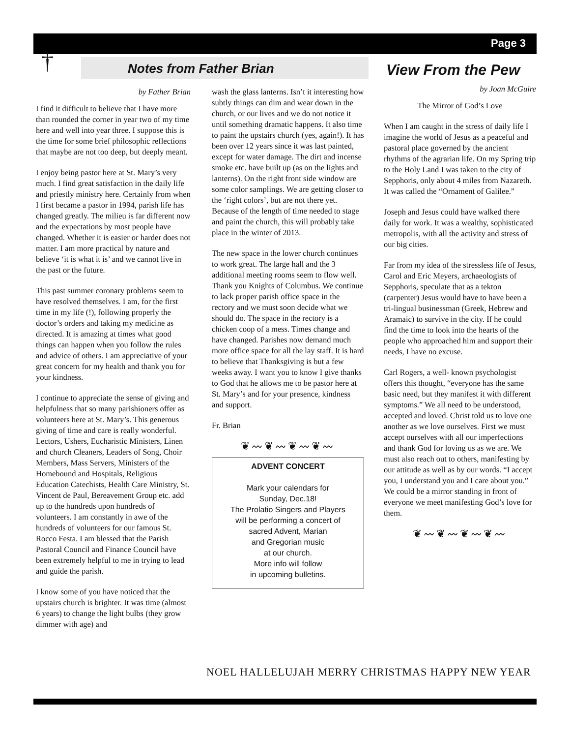Page 3
† Notes from Father Brian View From the Pew
by Father Brian
I find it difficult to believe that I have more than rounded the corner in year two of my time here and well into year three. I suppose this is the time for some brief philosophic reflections that maybe are not too deep, but deeply meant.
I enjoy being pastor here at St. Mary’s very much. I find great satisfaction in the daily life and priestly ministry here. Certainly from when I first became a pastor in 1994, parish life has changed greatly. The milieu is far different now and the expectations by most people have changed. Whether it is easier or harder does not matter. I am more practical by nature and believe ‘it is what it is’ and we cannot live in the past or the future.
This past summer coronary problems seem to have resolved themselves. I am, for the first time in my life (!), following properly the doctor’s orders and taking my medicine as directed. It is amazing at times what good things can happen when you follow the rules and advice of others. I am appreciative of your great concern for my health and thank you for your kindness.
I continue to appreciate the sense of giving and helpfulness that so many parishioners offer as volunteers here at St. Mary’s. This generous giving of time and care is really wonderful. Lectors, Ushers, Eucharistic Ministers, Linen and church Cleaners, Leaders of Song, Choir Members, Mass Servers, Ministers of the Homebound and Hospitals, Religious Education Catechists, Health Care Ministry, St. Vincent de Paul, Bereavement Group etc. add up to the hundreds upon hundreds of volunteers. I am constantly in awe of the hundreds of volunteers for our famous St. Rocco Festa. I am blessed that the Parish Pastoral Council and Finance Council have been extremely helpful to me in trying to lead and guide the parish.
I know some of you have noticed that the upstairs church is brighter. It was time (almost 6 years) to change the light bulbs (they grow dimmer with age) and
wash the glass lanterns. Isn’t it interesting how subtly things can dim and wear down in the church, or our lives and we do not notice it until something dramatic happens. It also time to paint the upstairs church (yes, again!). It has been over 12 years since it was last painted, except for water damage. The dirt and incense smoke etc. have built up (as on the lights and lanterns). On the right front side window are some color samplings. We are getting closer to the ‘right colors’, but are not there yet. Because of the length of time needed to stage and paint the church, this will probably take place in the winter of 2013.
The new space in the lower church continues to work great. The large hall and the 3 additional meeting rooms seem to flow well. Thank you Knights of Columbus. We continue to lack proper parish office space in the rectory and we must soon decide what we should do. The space in the rectory is a chicken coop of a mess. Times change and have changed. Parishes now demand much more office space for all the lay staff. It is hard to believe that Thanksgiving is but a few weeks away. I want you to know I give thanks to God that he allows me to be pastor here at St. Mary’s and for your presence, kindness and support.
Fr. Brian
❦〰❦〰❦〰❦〰
ADVENT CONCERT
Mark your calendars for
Sunday, Dec.18!
The Prolatio Singers and Players
will be performing a concert of
sacred Advent, Marian
and Gregorian music
at our church.
More info will follow
in upcoming bulletins.
by Joan McGuire
The Mirror of God’s Love
When I am caught in the stress of daily life I imagine the world of Jesus as a peaceful and pastoral place governed by the ancient rhythms of the agrarian life. On my Spring trip to the Holy Land I was taken to the city of Sepphoris, only about 4 miles from Nazareth. It was called the “Ornament of Galilee.”
Joseph and Jesus could have walked there daily for work. It was a wealthy, sophisticated metropolis, with all the activity and stress of our big cities.
Far from my idea of the stressless life of Jesus, Carol and Eric Meyers, archaeologists of Sepphoris, speculate that as a tekton (carpenter) Jesus would have to have been a tri-lingual businessman (Greek, Hebrew and Aramaic) to survive in the city. If he could find the time to look into the hearts of the people who approached him and support their needs, I have no excuse.
Carl Rogers, a well- known psychologist offers this thought, “everyone has the same basic need, but they manifest it with different symptoms.” We all need to be understood, accepted and loved. Christ told us to love one another as we love ourselves. First we must accept ourselves with all our imperfections and thank God for loving us as we are. We must also reach out to others, manifesting by our attitude as well as by our words. “I accept you, I understand you and I care about you.” We could be a mirror standing in front of everyone we meet manifesting God’s love for them.
❦〰❦〰❦〰❦〰
NOEL HALLELUJAH MERRY CHRISTMAS HAPPY NEW YEAR